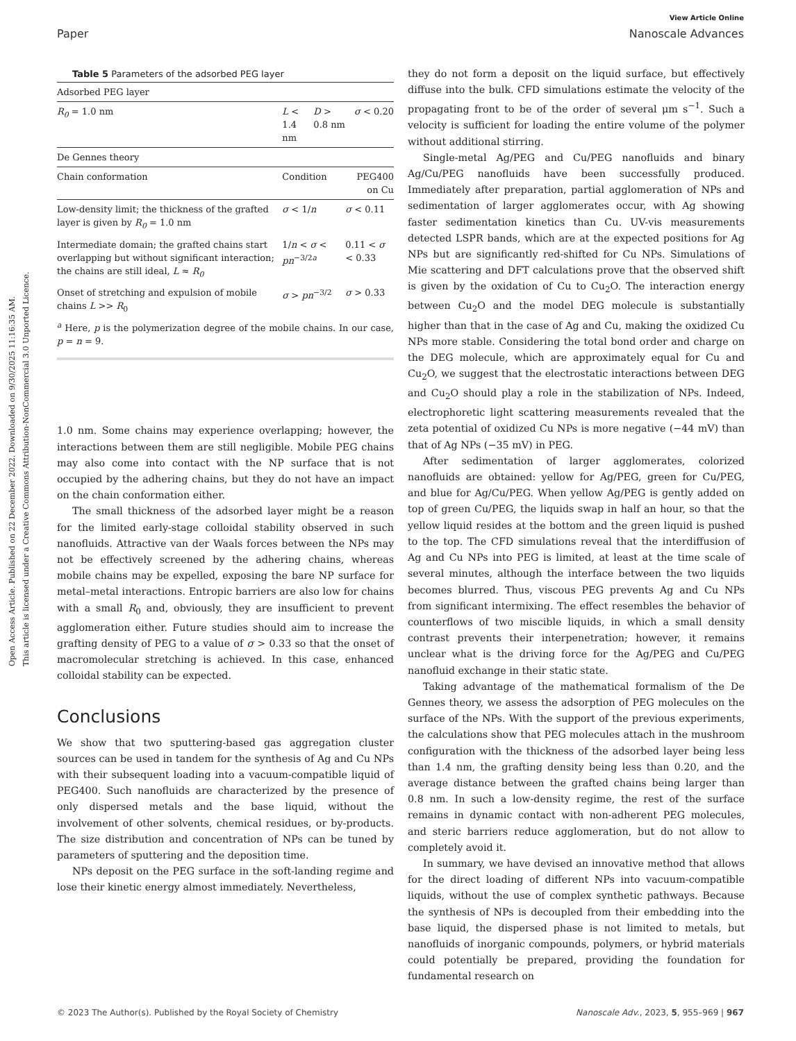Open Access Article. Published on 22 December 2022. Downloaded on 9/30/2025 11:16:35 AM.
This article is licensed under a Creative Commons Attribution-NonCommercial 3.0 Unported Licence.
View Article Online
Paper Nanoscale Advances
Table 5 Parameters of the adsorbed PEG layer
| Adsorbed PEG layer | | | |
| --- | --- | --- | --- |
| R<sub>0</sub> = 1.0 nm | L < 1.4 nm | D > 0.8 nm | σ < 0.20 |
| De Gennes theory | | | |
| Chain conformation | Condition | | PEG400 on Cu |
| Low-density limit; the thickness of the grafted layer is given by R<sub>0</sub> = 1.0 nm | σ < 1/ n | | σ < 0.11 |
| Intermediate domain; the grafted chains start overlapping but without significant interaction; the chains are still ideal, L ≈ R<sub>0</sub> | 1/ n < σ < pn<sup>−3/2a</sup> | | 0.11 < σ < 0.33 |
| Onset of stretching and expulsion of mobile chains L >> R<sub>0</sub> | σ > pn<sup>−3/2</sup> | | σ > 0.33 |
<sup>a</sup> Here, p is the polymerization degree of the mobile chains. In our case, p = n = 9.
1.0 nm. Some chains may experience overlapping; however, the interactions between them are still negligible. Mobile PEG chains may also come into contact with the NP surface that is not occupied by the adhering chains, but they do not have an impact on the chain conformation either.
The small thickness of the adsorbed layer might be a reason for the limited early-stage colloidal stability observed in such nanofluids. Attractive van der Waals forces between the NPs may not be effectively screened by the adhering chains, whereas mobile chains may be expelled, exposing the bare NP surface for metal–metal interactions. Entropic barriers are also low for chains with a small R<sub>0</sub> and, obviously, they are insufficient to prevent agglomeration either. Future studies should aim to increase the grafting density of PEG to a value of σ > 0.33 so that the onset of macromolecular stretching is achieved. In this case, enhanced colloidal stability can be expected.
Conclusions
We show that two sputtering-based gas aggregation cluster sources can be used in tandem for the synthesis of Ag and Cu NPs with their subsequent loading into a vacuum-compatible liquid of PEG400. Such nanofluids are characterized by the presence of only dispersed metals and the base liquid, without the involvement of other solvents, chemical residues, or by-products. The size distribution and concentration of NPs can be tuned by parameters of sputtering and the deposition time.
NPs deposit on the PEG surface in the soft-landing regime and lose their kinetic energy almost immediately. Nevertheless,
they do not form a deposit on the liquid surface, but effectively diffuse into the bulk. CFD simulations estimate the velocity of the propagating front to be of the order of several μm s<sup>−1</sup>. Such a velocity is sufficient for loading the entire volume of the polymer without additional stirring.
Single-metal Ag/PEG and Cu/PEG nanofluids and binary Ag/Cu/PEG nanofluids have been successfully produced. Immediately after preparation, partial agglomeration of NPs and sedimentation of larger agglomerates occur, with Ag showing faster sedimentation kinetics than Cu. UV-vis measurements detected LSPR bands, which are at the expected positions for Ag NPs but are significantly red-shifted for Cu NPs. Simulations of Mie scattering and DFT calculations prove that the observed shift is given by the oxidation of Cu to Cu<sub>2</sub>O. The interaction energy between Cu<sub>2</sub>O and the model DEG molecule is substantially higher than that in the case of Ag and Cu, making the oxidized Cu NPs more stable. Considering the total bond order and charge on the DEG molecule, which are approximately equal for Cu and Cu<sub>2</sub>O, we suggest that the electrostatic interactions between DEG and Cu<sub>2</sub>O should play a role in the stabilization of NPs. Indeed, electrophoretic light scattering measurements revealed that the zeta potential of oxidized Cu NPs is more negative (−44 mV) than that of Ag NPs (−35 mV) in PEG.
After sedimentation of larger agglomerates, colorized nanofluids are obtained: yellow for Ag/PEG, green for Cu/PEG, and blue for Ag/Cu/PEG. When yellow Ag/PEG is gently added on top of green Cu/PEG, the liquids swap in half an hour, so that the yellow liquid resides at the bottom and the green liquid is pushed to the top. The CFD simulations reveal that the interdiffusion of Ag and Cu NPs into PEG is limited, at least at the time scale of several minutes, although the interface between the two liquids becomes blurred. Thus, viscous PEG prevents Ag and Cu NPs from significant intermixing. The effect resembles the behavior of counterflows of two miscible liquids, in which a small density contrast prevents their interpenetration; however, it remains unclear what is the driving force for the Ag/PEG and Cu/PEG nanofluid exchange in their static state.
Taking advantage of the mathematical formalism of the De Gennes theory, we assess the adsorption of PEG molecules on the surface of the NPs. With the support of the previous experiments, the calculations show that PEG molecules attach in the mushroom configuration with the thickness of the adsorbed layer being less than 1.4 nm, the grafting density being less than 0.20, and the average distance between the grafted chains being larger than 0.8 nm. In such a low-density regime, the rest of the surface remains in dynamic contact with non-adherent PEG molecules, and steric barriers reduce agglomeration, but do not allow to completely avoid it.
In summary, we have devised an innovative method that allows for the direct loading of different NPs into vacuum-compatible liquids, without the use of complex synthetic pathways. Because the synthesis of NPs is decoupled from their embedding into the base liquid, the dispersed phase is not limited to metals, but nanofluids of inorganic compounds, polymers, or hybrid materials could potentially be prepared, providing the foundation for fundamental research on
© 2023 The Author(s). Published by the Royal Society of Chemistry Nanoscale Adv., 2023, 5, 955–969 | 967